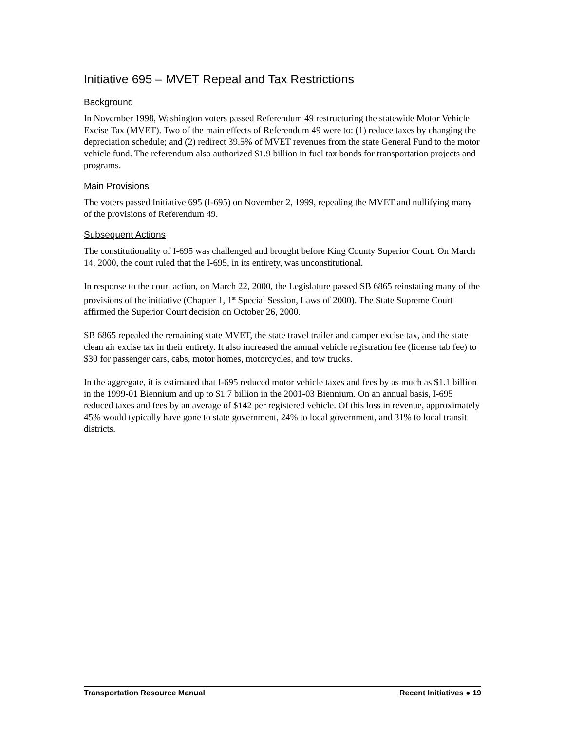Initiative 695 – MVET Repeal and Tax Restrictions
Background
In November 1998, Washington voters passed Referendum 49 restructuring the statewide Motor Vehicle Excise Tax (MVET). Two of the main effects of Referendum 49 were to: (1) reduce taxes by changing the depreciation schedule; and (2) redirect 39.5% of MVET revenues from the state General Fund to the motor vehicle fund. The referendum also authorized $1.9 billion in fuel tax bonds for transportation projects and programs.
Main Provisions
The voters passed Initiative 695 (I-695) on November 2, 1999, repealing the MVET and nullifying many of the provisions of Referendum 49.
Subsequent Actions
The constitutionality of I-695 was challenged and brought before King County Superior Court. On March 14, 2000, the court ruled that the I-695, in its entirety, was unconstitutional.
In response to the court action, on March 22, 2000, the Legislature passed SB 6865 reinstating many of the provisions of the initiative (Chapter 1, 1<sup>st</sup> Special Session, Laws of 2000). The State Supreme Court affirmed the Superior Court decision on October 26, 2000.
SB 6865 repealed the remaining state MVET, the state travel trailer and camper excise tax, and the state clean air excise tax in their entirety. It also increased the annual vehicle registration fee (license tab fee) to $30 for passenger cars, cabs, motor homes, motorcycles, and tow trucks.
In the aggregate, it is estimated that I-695 reduced motor vehicle taxes and fees by as much as $1.1 billion in the 1999-01 Biennium and up to $1.7 billion in the 2001-03 Biennium. On an annual basis, I-695 reduced taxes and fees by an average of $142 per registered vehicle. Of this loss in revenue, approximately 45% would typically have gone to state government, 24% to local government, and 31% to local transit districts.
Transportation Resource Manual Recent Initiatives ● 19